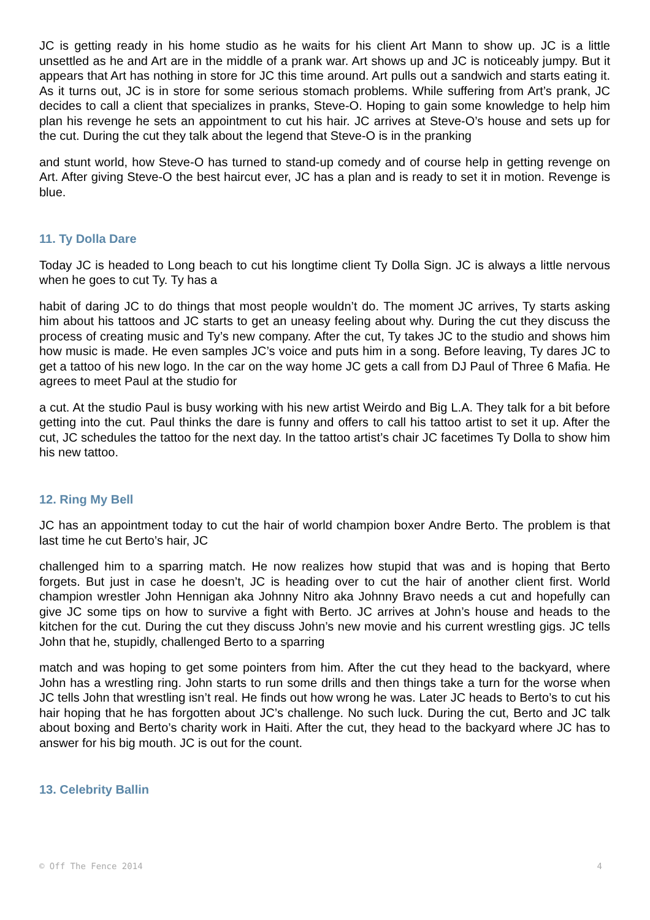JC is getting ready in his home studio as he waits for his client Art Mann to show up. JC is a little unsettled as he and Art are in the middle of a prank war. Art shows up and JC is noticeably jumpy. But it appears that Art has nothing in store for JC this time around. Art pulls out a sandwich and starts eating it. As it turns out, JC is in store for some serious stomach problems. While suffering from Art’s prank, JC decides to call a client that specializes in pranks, Steve-O. Hoping to gain some knowledge to help him plan his revenge he sets an appointment to cut his hair. JC arrives at Steve-O’s house and sets up for the cut. During the cut they talk about the legend that Steve-O is in the pranking
and stunt world, how Steve-O has turned to stand-up comedy and of course help in getting revenge on Art. After giving Steve-O the best haircut ever, JC has a plan and is ready to set it in motion. Revenge is blue.
11. Ty Dolla Dare
Today JC is headed to Long beach to cut his longtime client Ty Dolla Sign. JC is always a little nervous when he goes to cut Ty. Ty has a
habit of daring JC to do things that most people wouldn’t do. The moment JC arrives, Ty starts asking him about his tattoos and JC starts to get an uneasy feeling about why. During the cut they discuss the process of creating music and Ty’s new company. After the cut, Ty takes JC to the studio and shows him how music is made. He even samples JC’s voice and puts him in a song. Before leaving, Ty dares JC to get a tattoo of his new logo. In the car on the way home JC gets a call from DJ Paul of Three 6 Mafia. He agrees to meet Paul at the studio for
a cut. At the studio Paul is busy working with his new artist Weirdo and Big L.A. They talk for a bit before getting into the cut. Paul thinks the dare is funny and offers to call his tattoo artist to set it up. After the cut, JC schedules the tattoo for the next day. In the tattoo artist’s chair JC facetimes Ty Dolla to show him his new tattoo.
12. Ring My Bell
JC has an appointment today to cut the hair of world champion boxer Andre Berto. The problem is that last time he cut Berto’s hair, JC
challenged him to a sparring match. He now realizes how stupid that was and is hoping that Berto forgets. But just in case he doesn’t, JC is heading over to cut the hair of another client first. World champion wrestler John Hennigan aka Johnny Nitro aka Johnny Bravo needs a cut and hopefully can give JC some tips on how to survive a fight with Berto. JC arrives at John’s house and heads to the kitchen for the cut. During the cut they discuss John’s new movie and his current wrestling gigs. JC tells John that he, stupidly, challenged Berto to a sparring
match and was hoping to get some pointers from him. After the cut they head to the backyard, where John has a wrestling ring. John starts to run some drills and then things take a turn for the worse when JC tells John that wrestling isn’t real. He finds out how wrong he was. Later JC heads to Berto’s to cut his hair hoping that he has forgotten about JC’s challenge. No such luck. During the cut, Berto and JC talk about boxing and Berto’s charity work in Haiti. After the cut, they head to the backyard where JC has to answer for his big mouth. JC is out for the count.
13. Celebrity Ballin
© Off The Fence 2014 4